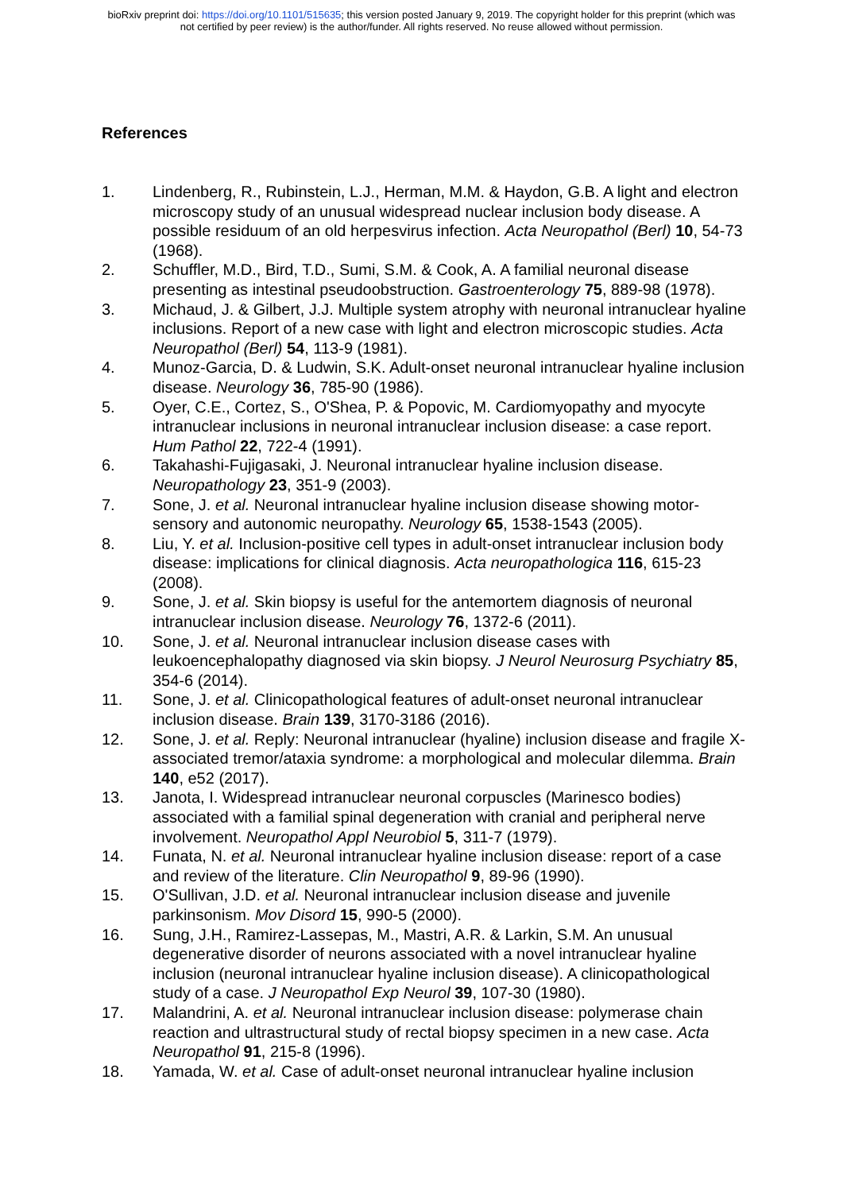bioRxiv preprint doi: https://doi.org/10.1101/515635; this version posted January 9, 2019. The copyright holder for this preprint (which was
not certified by peer review) is the author/funder. All rights reserved. No reuse allowed without permission.
References
1. Lindenberg, R., Rubinstein, L.J., Herman, M.M. & Haydon, G.B. A light and electron microscopy study of an unusual widespread nuclear inclusion body disease. A possible residuum of an old herpesvirus infection. Acta Neuropathol (Berl) 10, 54-73 (1968).
2. Schuffler, M.D., Bird, T.D., Sumi, S.M. & Cook, A. A familial neuronal disease presenting as intestinal pseudoobstruction. Gastroenterology 75, 889-98 (1978).
3. Michaud, J. & Gilbert, J.J. Multiple system atrophy with neuronal intranuclear hyaline inclusions. Report of a new case with light and electron microscopic studies. Acta Neuropathol (Berl) 54, 113-9 (1981).
4. Munoz-Garcia, D. & Ludwin, S.K. Adult-onset neuronal intranuclear hyaline inclusion disease. Neurology 36, 785-90 (1986).
5. Oyer, C.E., Cortez, S., O'Shea, P. & Popovic, M. Cardiomyopathy and myocyte intranuclear inclusions in neuronal intranuclear inclusion disease: a case report. Hum Pathol 22, 722-4 (1991).
6. Takahashi-Fujigasaki, J. Neuronal intranuclear hyaline inclusion disease. Neuropathology 23, 351-9 (2003).
7. Sone, J. et al. Neuronal intranuclear hyaline inclusion disease showing motor-sensory and autonomic neuropathy. Neurology 65, 1538-1543 (2005).
8. Liu, Y. et al. Inclusion-positive cell types in adult-onset intranuclear inclusion body disease: implications for clinical diagnosis. Acta neuropathologica 116, 615-23 (2008).
9. Sone, J. et al. Skin biopsy is useful for the antemortem diagnosis of neuronal intranuclear inclusion disease. Neurology 76, 1372-6 (2011).
10. Sone, J. et al. Neuronal intranuclear inclusion disease cases with leukoencephalopathy diagnosed via skin biopsy. J Neurol Neurosurg Psychiatry 85, 354-6 (2014).
11. Sone, J. et al. Clinicopathological features of adult-onset neuronal intranuclear inclusion disease. Brain 139, 3170-3186 (2016).
12. Sone, J. et al. Reply: Neuronal intranuclear (hyaline) inclusion disease and fragile X-associated tremor/ataxia syndrome: a morphological and molecular dilemma. Brain 140, e52 (2017).
13. Janota, I. Widespread intranuclear neuronal corpuscles (Marinesco bodies) associated with a familial spinal degeneration with cranial and peripheral nerve involvement. Neuropathol Appl Neurobiol 5, 311-7 (1979).
14. Funata, N. et al. Neuronal intranuclear hyaline inclusion disease: report of a case and review of the literature. Clin Neuropathol 9, 89-96 (1990).
15. O'Sullivan, J.D. et al. Neuronal intranuclear inclusion disease and juvenile parkinsonism. Mov Disord 15, 990-5 (2000).
16. Sung, J.H., Ramirez-Lassepas, M., Mastri, A.R. & Larkin, S.M. An unusual degenerative disorder of neurons associated with a novel intranuclear hyaline inclusion (neuronal intranuclear hyaline inclusion disease). A clinicopathological study of a case. J Neuropathol Exp Neurol 39, 107-30 (1980).
17. Malandrini, A. et al. Neuronal intranuclear inclusion disease: polymerase chain reaction and ultrastructural study of rectal biopsy specimen in a new case. Acta Neuropathol 91, 215-8 (1996).
18. Yamada, W. et al. Case of adult-onset neuronal intranuclear hyaline inclusion